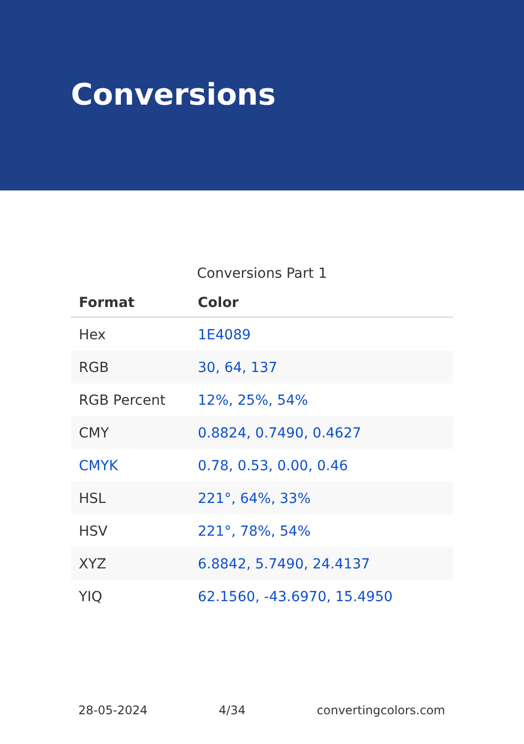Conversions
Conversions Part 1
| Format | Color |
| --- | --- |
| Hex | 1E4089 |
| RGB | 30, 64, 137 |
| RGB Percent | 12%, 25%, 54% |
| CMY | 0.8824, 0.7490, 0.4627 |
| CMYK | 0.78, 0.53, 0.00, 0.46 |
| HSL | 221°, 64%, 33% |
| HSV | 221°, 78%, 54% |
| XYZ | 6.8842, 5.7490, 24.4137 |
| YIQ | 62.1560, -43.6970, 15.4950 |
28-05-2024 4/34 convertingcolors.com